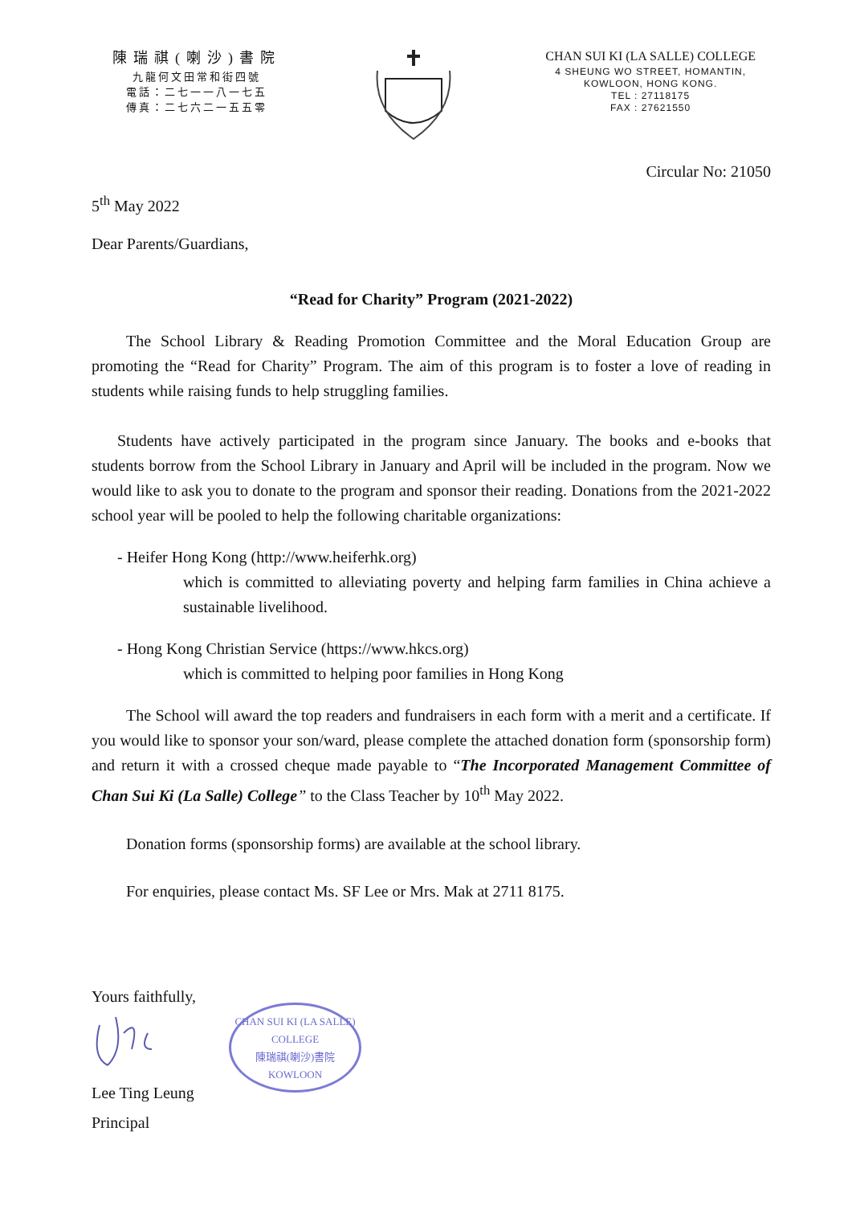陳瑞祺(喇沙)書院
九龍何文田常和街四號
電話：二七一一八一七五
傳真：二七六二一五五零
CHAN SUI KI (LA SALLE) COLLEGE
4 SHEUNG WO STREET, HOMANTIN,
KOWLOON, HONG KONG.
TEL : 27118175
FAX : 27621550
Circular No: 21050
5<sup>th</sup> May 2022
Dear Parents/Guardians,
“Read for Charity” Program (2021-2022)
The School Library & Reading Promotion Committee and the Moral Education Group are promoting the “Read for Charity” Program. The aim of this program is to foster a love of reading in students while raising funds to help struggling families.
Students have actively participated in the program since January. The books and e-books that students borrow from the School Library in January and April will be included in the program. Now we would like to ask you to donate to the program and sponsor their reading. Donations from the 2021-2022 school year will be pooled to help the following charitable organizations:
- Heifer Hong Kong (http://www.heiferhk.org)
which is committed to alleviating poverty and helping farm families in China achieve a sustainable livelihood.
- Hong Kong Christian Service (https://www.hkcs.org)
which is committed to helping poor families in Hong Kong
The School will award the top readers and fundraisers in each form with a merit and a certificate. If you would like to sponsor your son/ward, please complete the attached donation form (sponsorship form) and return it with a crossed cheque made payable to “The Incorporated Management Committee of Chan Sui Ki (La Salle) College” to the Class Teacher by 10<sup>th</sup> May 2022.
Donation forms (sponsorship forms) are available at the school library.
For enquiries, please contact Ms. SF Lee or Mrs. Mak at 2711 8175.
Yours faithfully,
Lee Ting Leung
Principal
CHAN SUI KI (LA SALLE) COLLEGE
陳瑞祺(喇沙)書院
KOWLOON